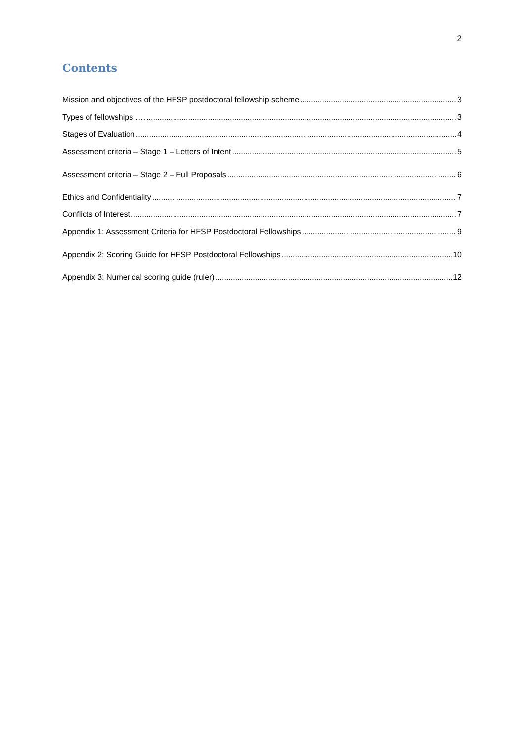2
Contents
Mission and objectives of the HFSP postdoctoral fellowship scheme 3
Types of fellowships …. 3
Stages of Evaluation 4
Assessment criteria – Stage 1 – Letters of Intent 5
Assessment criteria – Stage 2 – Full Proposals 6
Ethics and Confidentiality 7
Conflicts of Interest 7
Appendix 1: Assessment Criteria for HFSP Postdoctoral Fellowships 9
Appendix 2: Scoring Guide for HFSP Postdoctoral Fellowships 10
Appendix 3: Numerical scoring guide (ruler) 12